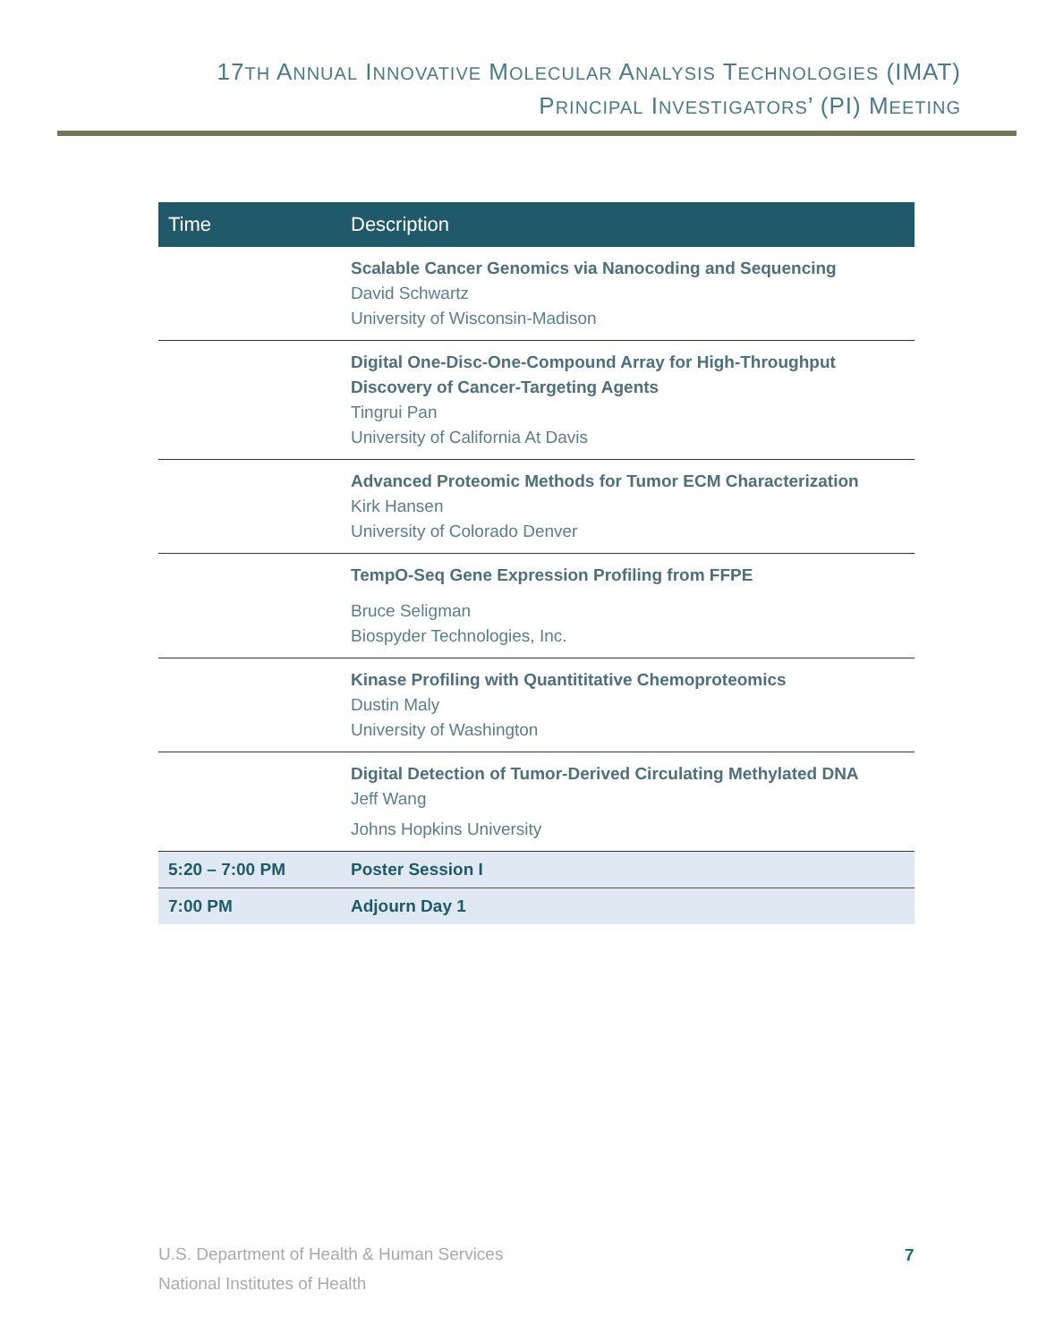17TH ANNUAL INNOVATIVE MOLECULAR ANALYSIS TECHNOLOGIES (IMAT)
PRINCIPAL INVESTIGATORS’ (PI) MEETING
| Time | Description |
| --- | --- |
| | Scalable Cancer Genomics via Nanocoding and Sequencing David Schwartz University of Wisconsin-Madison |
| | Digital One-Disc-One-Compound Array for High-Throughput Discovery of Cancer-Targeting Agents Tingrui Pan University of California At Davis |
| | Advanced Proteomic Methods for Tumor ECM Characterization Kirk Hansen University of Colorado Denver |
| | TempO-Seq Gene Expression Profiling from FFPE Bruce Seligman Biospyder Technologies, Inc. |
| | Kinase Profiling with Quantititative Chemoproteomics Dustin Maly University of Washington |
| | Digital Detection of Tumor-Derived Circulating Methylated DNA Jeff Wang Johns Hopkins University |
| 5:20 – 7:00 PM | Poster Session I |
| 7:00 PM | Adjourn Day 1 |
U.S. Department of Health & Human Services
National Institutes of Health
7